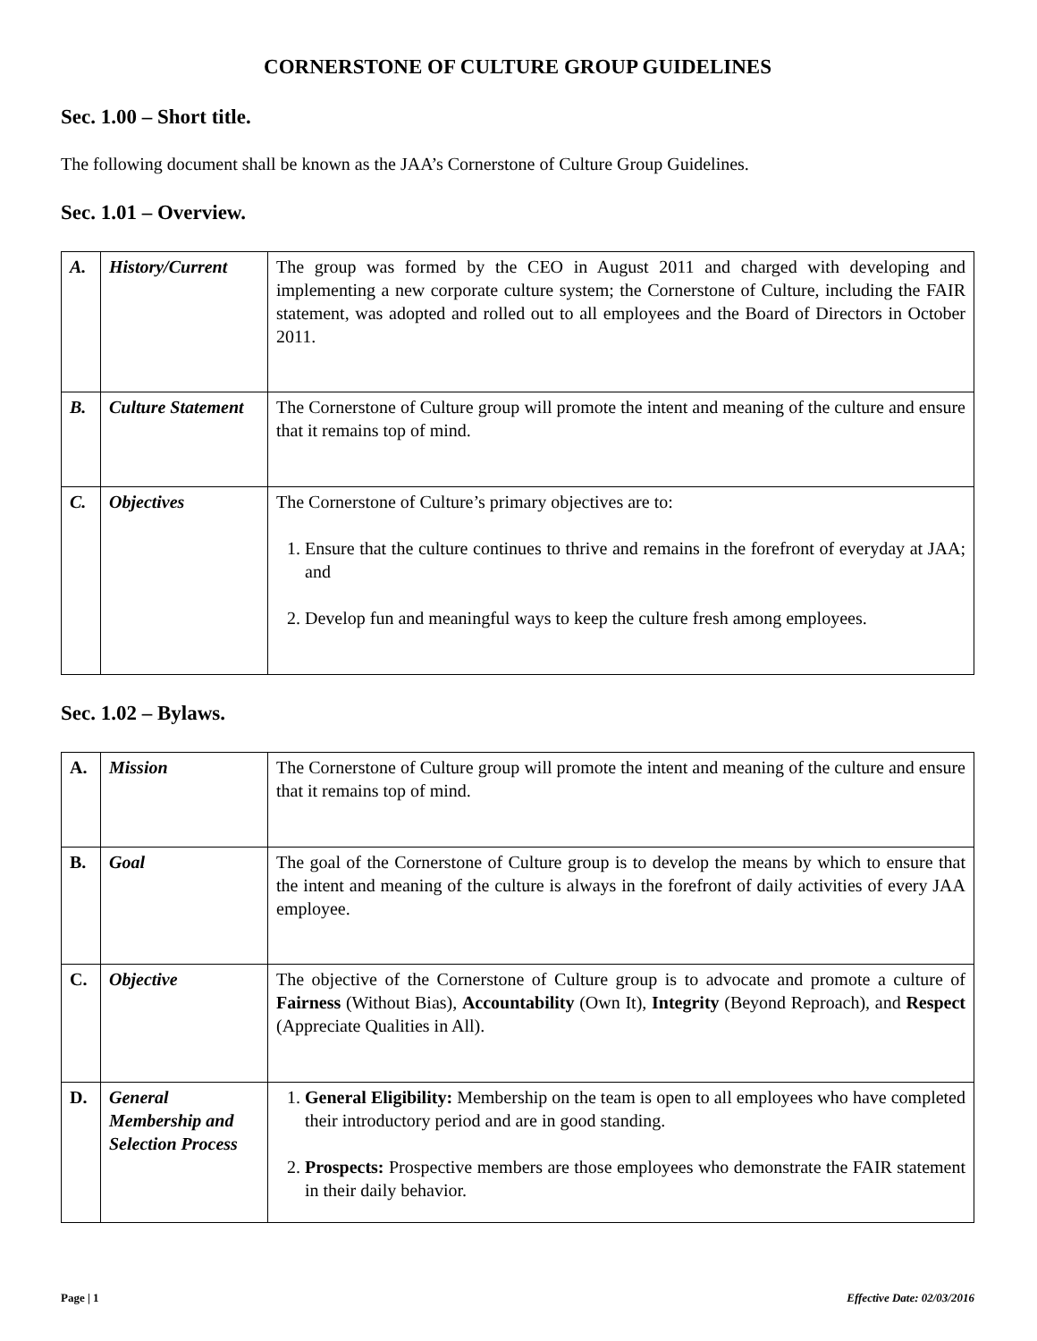CORNERSTONE OF CULTURE GROUP GUIDELINES
Sec. 1.00 – Short title.
The following document shall be known as the JAA’s Cornerstone of Culture Group Guidelines.
Sec. 1.01 – Overview.
| A. | History/Current | The group was formed by the CEO in August 2011 and charged with developing and implementing a new corporate culture system; the Cornerstone of Culture, including the FAIR statement, was adopted and rolled out to all employees and the Board of Directors in October 2011. |
| B. | Culture Statement | The Cornerstone of Culture group will promote the intent and meaning of the culture and ensure that it remains top of mind. |
| C. | Objectives | The Cornerstone of Culture’s primary objectives are to: 1. Ensure that the culture continues to thrive and remains in the forefront of everyday at JAA; and 2. Develop fun and meaningful ways to keep the culture fresh among employees. |
Sec. 1.02 – Bylaws.
| A. | Mission | The Cornerstone of Culture group will promote the intent and meaning of the culture and ensure that it remains top of mind. |
| B. | Goal | The goal of the Cornerstone of Culture group is to develop the means by which to ensure that the intent and meaning of the culture is always in the forefront of daily activities of every JAA employee. |
| C. | Objective | The objective of the Cornerstone of Culture group is to advocate and promote a culture of Fairness (Without Bias), Accountability (Own It), Integrity (Beyond Reproach), and Respect (Appreciate Qualities in All). |
| D. | General Membership and Selection Process | 1. General Eligibility: Membership on the team is open to all employees who have completed their introductory period and are in good standing. 2. Prospects: Prospective members are those employees who demonstrate the FAIR statement in their daily behavior. |
Page | 1 Effective Date: 02/03/2016